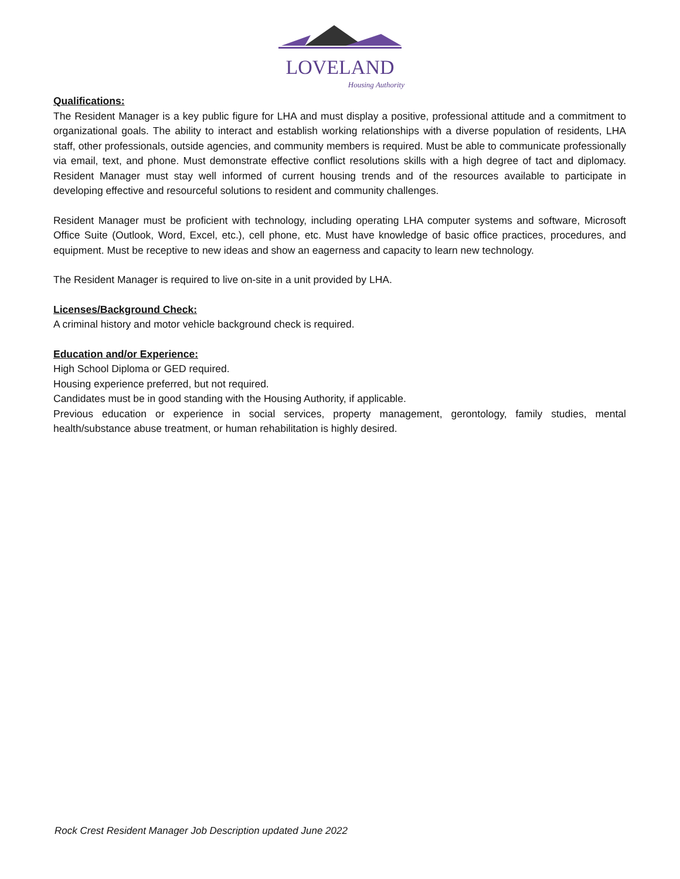LOVELAND
Housing Authority
Qualifications:
The Resident Manager is a key public figure for LHA and must display a positive, professional attitude and a commitment to organizational goals. The ability to interact and establish working relationships with a diverse population of residents, LHA staff, other professionals, outside agencies, and community members is required. Must be able to communicate professionally via email, text, and phone. Must demonstrate effective conflict resolutions skills with a high degree of tact and diplomacy. Resident Manager must stay well informed of current housing trends and of the resources available to participate in developing effective and resourceful solutions to resident and community challenges.
Resident Manager must be proficient with technology, including operating LHA computer systems and software, Microsoft Office Suite (Outlook, Word, Excel, etc.), cell phone, etc. Must have knowledge of basic office practices, procedures, and equipment. Must be receptive to new ideas and show an eagerness and capacity to learn new technology.
The Resident Manager is required to live on-site in a unit provided by LHA.
Licenses/Background Check:
A criminal history and motor vehicle background check is required.
Education and/or Experience:
High School Diploma or GED required.
Housing experience preferred, but not required.
Candidates must be in good standing with the Housing Authority, if applicable.
Previous education or experience in social services, property management, gerontology, family studies, mental health/substance abuse treatment, or human rehabilitation is highly desired.
Rock Crest Resident Manager Job Description updated June 2022